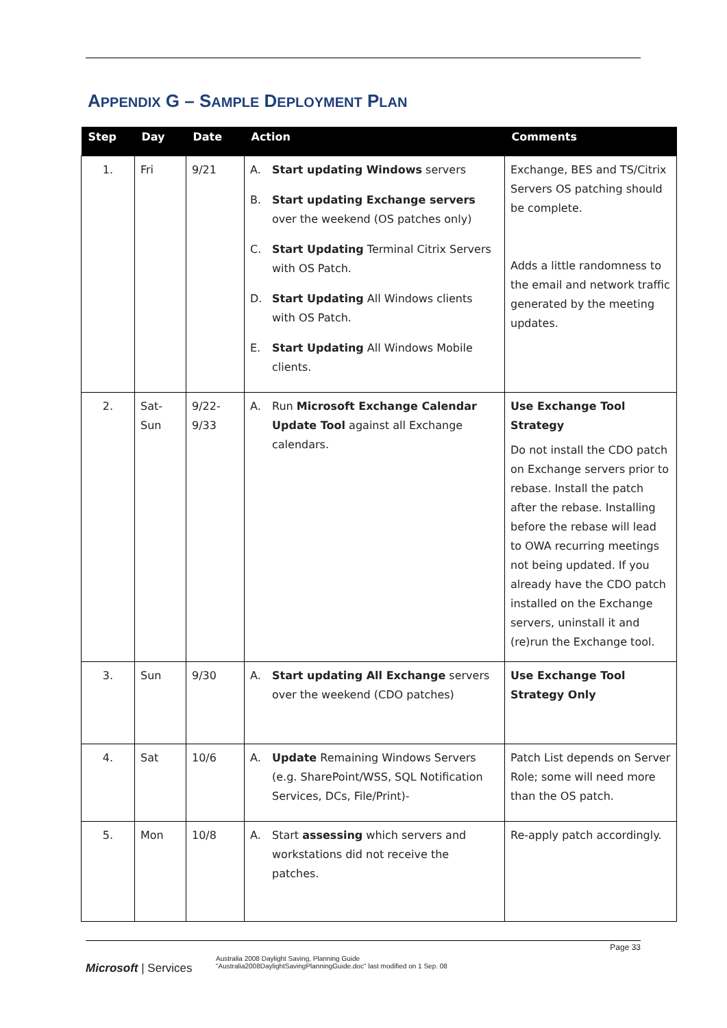APPENDIX G – SAMPLE DEPLOYMENT PLAN
| Step | Day | Date | Action | Comments |
| --- | --- | --- | --- | --- |
| 1. | Fri | 9/21 | A. Start updating Windows servers B. Start updating Exchange servers over the weekend (OS patches only) C. Start Updating Terminal Citrix Servers with OS Patch. D. Start Updating All Windows clients with OS Patch. E. Start Updating All Windows Mobile clients. | Exchange, BES and TS/Citrix Servers OS patching should be complete. Adds a little randomness to the email and network traffic generated by the meeting updates. |
| 2. | Sat-Sun | 9/22-9/33 | A. Run Microsoft Exchange Calendar Update Tool against all Exchange calendars. | Use Exchange Tool Strategy Do not install the CDO patch on Exchange servers prior to rebase. Install the patch after the rebase. Installing before the rebase will lead to OWA recurring meetings not being updated. If you already have the CDO patch installed on the Exchange servers, uninstall it and (re)run the Exchange tool. |
| 3. | Sun | 9/30 | A. Start updating All Exchange servers over the weekend (CDO patches) | Use Exchange Tool Strategy Only |
| 4. | Sat | 10/6 | A. Update Remaining Windows Servers (e.g. SharePoint/WSS, SQL Notification Services, DCs, File/Print)- | Patch List depends on Server Role; some will need more than the OS patch. |
| 5. | Mon | 10/8 | A. Start assessing which servers and workstations did not receive the patches. | Re-apply patch accordingly. |
Microsoft | Services
Australia 2008 Daylight Saving, Planning Guide
"Australia2008DaylightSavingPlanningGuide.doc" last modified on 1 Sep. 08
Page 33